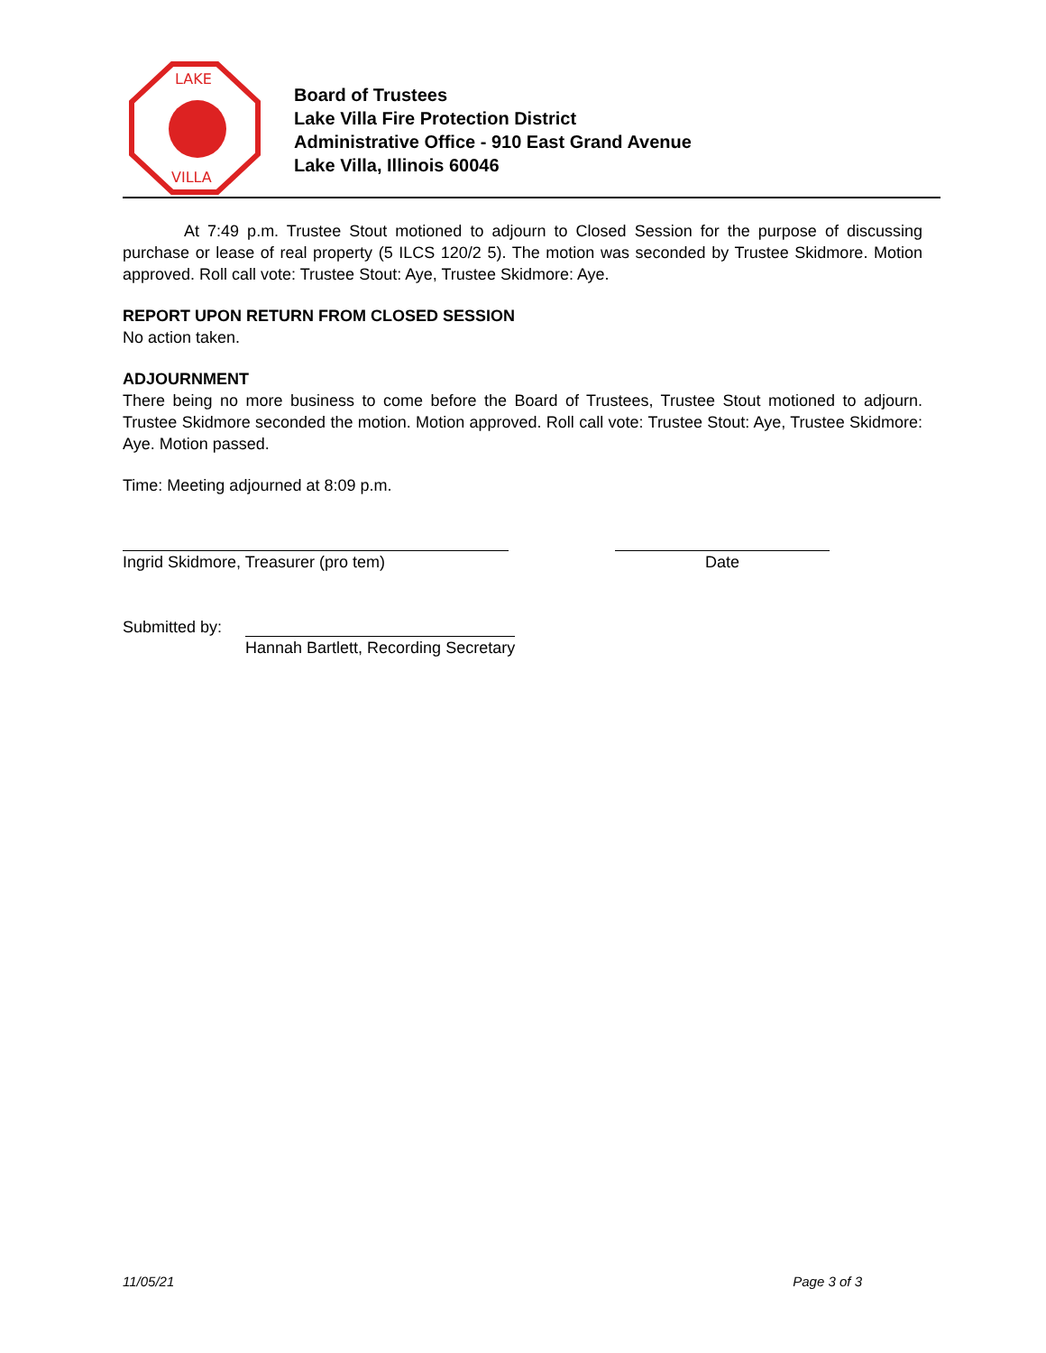LAKE
VILLA
Board of Trustees
Lake Villa Fire Protection District
Administrative Office - 910 East Grand Avenue
Lake Villa, Illinois 60046
At 7:49 p.m. Trustee Stout motioned to adjourn to Closed Session for the purpose of discussing purchase or lease of real property (5 ILCS 120/2 5). The motion was seconded by Trustee Skidmore. Motion approved. Roll call vote: Trustee Stout: Aye, Trustee Skidmore: Aye.
REPORT UPON RETURN FROM CLOSED SESSION
No action taken.
ADJOURNMENT
There being no more business to come before the Board of Trustees, Trustee Stout motioned to adjourn. Trustee Skidmore seconded the motion. Motion approved. Roll call vote: Trustee Stout: Aye, Trustee Skidmore: Aye. Motion passed.
Time: Meeting adjourned at 8:09 p.m.
Ingrid Skidmore, Treasurer (pro tem) Date
Submitted by:
Hannah Bartlett, Recording Secretary
11/05/21 Page 3 of 3